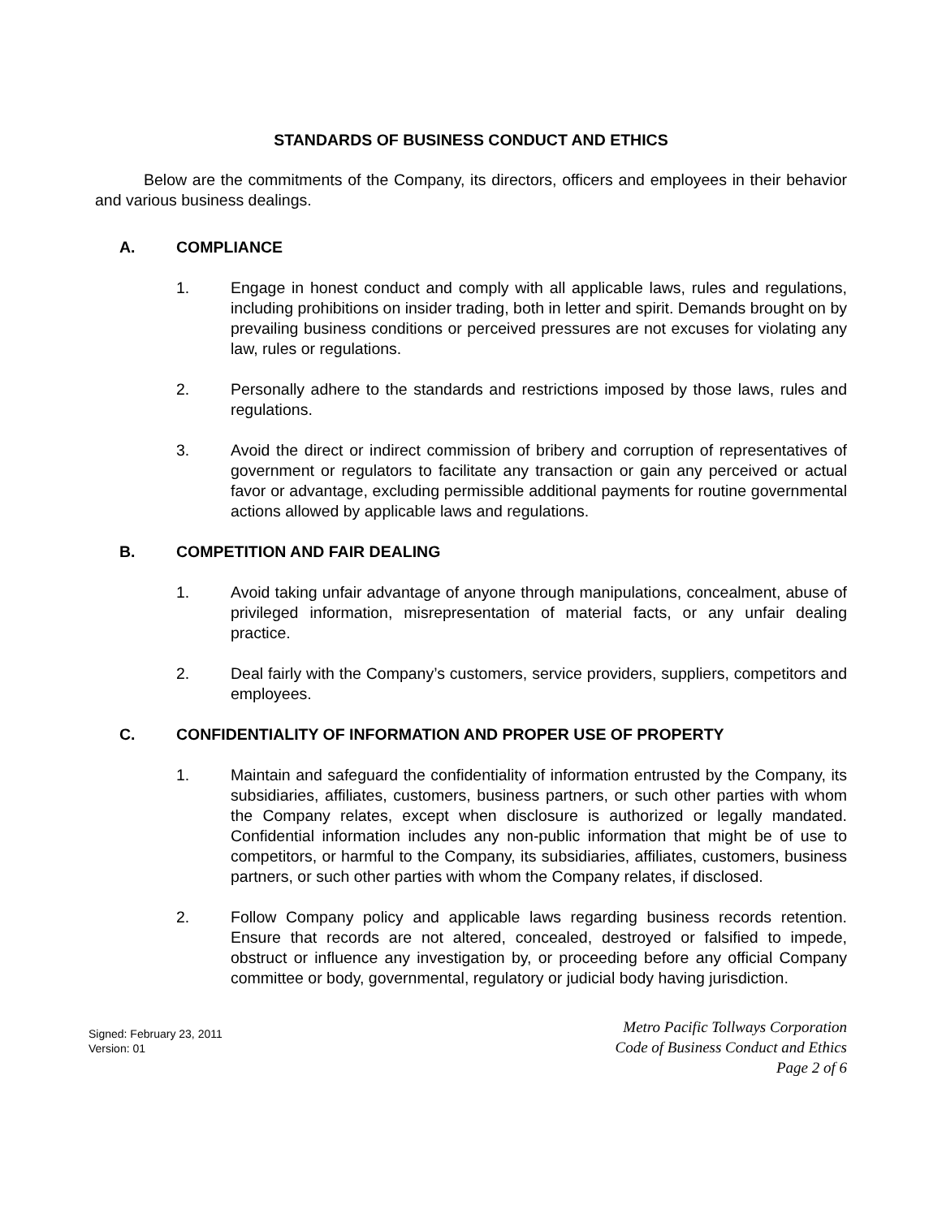STANDARDS OF BUSINESS CONDUCT AND ETHICS
Below are the commitments of the Company, its directors, officers and employees in their behavior and various business dealings.
A. COMPLIANCE
1. Engage in honest conduct and comply with all applicable laws, rules and regulations, including prohibitions on insider trading, both in letter and spirit. Demands brought on by prevailing business conditions or perceived pressures are not excuses for violating any law, rules or regulations.
2. Personally adhere to the standards and restrictions imposed by those laws, rules and regulations.
3. Avoid the direct or indirect commission of bribery and corruption of representatives of government or regulators to facilitate any transaction or gain any perceived or actual favor or advantage, excluding permissible additional payments for routine governmental actions allowed by applicable laws and regulations.
B. COMPETITION AND FAIR DEALING
1. Avoid taking unfair advantage of anyone through manipulations, concealment, abuse of privileged information, misrepresentation of material facts, or any unfair dealing practice.
2. Deal fairly with the Company’s customers, service providers, suppliers, competitors and employees.
C. CONFIDENTIALITY OF INFORMATION AND PROPER USE OF PROPERTY
1. Maintain and safeguard the confidentiality of information entrusted by the Company, its subsidiaries, affiliates, customers, business partners, or such other parties with whom the Company relates, except when disclosure is authorized or legally mandated. Confidential information includes any non-public information that might be of use to competitors, or harmful to the Company, its subsidiaries, affiliates, customers, business partners, or such other parties with whom the Company relates, if disclosed.
2. Follow Company policy and applicable laws regarding business records retention. Ensure that records are not altered, concealed, destroyed or falsified to impede, obstruct or influence any investigation by, or proceeding before any official Company committee or body, governmental, regulatory or judicial body having jurisdiction.
Signed: February 23, 2011
Version: 01
Metro Pacific Tollways Corporation
Code of Business Conduct and Ethics
Page 2 of 6